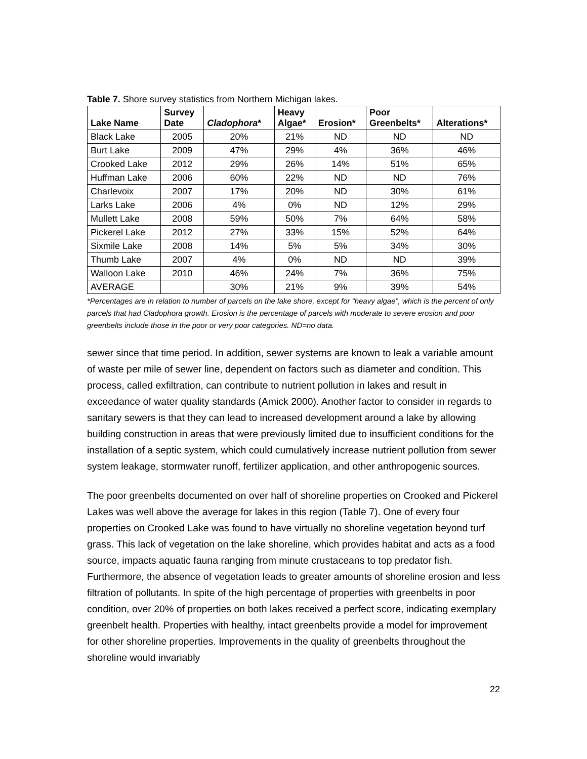Table 7. Shore survey statistics from Northern Michigan lakes.
| Lake Name | Survey Date | Cladophora * | Heavy Algae* | Erosion* | Poor Greenbelts* | Alterations* |
| --- | --- | --- | --- | --- | --- | --- |
| Black Lake | 2005 | 20% | 21% | ND | ND | ND |
| Burt Lake | 2009 | 47% | 29% | 4% | 36% | 46% |
| Crooked Lake | 2012 | 29% | 26% | 14% | 51% | 65% |
| Huffman Lake | 2006 | 60% | 22% | ND | ND | 76% |
| Charlevoix | 2007 | 17% | 20% | ND | 30% | 61% |
| Larks Lake | 2006 | 4% | 0% | ND | 12% | 29% |
| Mullett Lake | 2008 | 59% | 50% | 7% | 64% | 58% |
| Pickerel Lake | 2012 | 27% | 33% | 15% | 52% | 64% |
| Sixmile Lake | 2008 | 14% | 5% | 5% | 34% | 30% |
| Thumb Lake | 2007 | 4% | 0% | ND | ND | 39% |
| Walloon Lake | 2010 | 46% | 24% | 7% | 36% | 75% |
| AVERAGE | | 30% | 21% | 9% | 39% | 54% |
*Percentages are in relation to number of parcels on the lake shore, except for “heavy algae”, which is the percent of only parcels that had Cladophora growth. Erosion is the percentage of parcels with moderate to severe erosion and poor greenbelts include those in the poor or very poor categories. ND=no data.
sewer since that time period. In addition, sewer systems are known to leak a variable amount of waste per mile of sewer line, dependent on factors such as diameter and condition. This process, called exfiltration, can contribute to nutrient pollution in lakes and result in exceedance of water quality standards (Amick 2000). Another factor to consider in regards to sanitary sewers is that they can lead to increased development around a lake by allowing building construction in areas that were previously limited due to insufficient conditions for the installation of a septic system, which could cumulatively increase nutrient pollution from sewer system leakage, stormwater runoff, fertilizer application, and other anthropogenic sources.
The poor greenbelts documented on over half of shoreline properties on Crooked and Pickerel Lakes was well above the average for lakes in this region (Table 7). One of every four properties on Crooked Lake was found to have virtually no shoreline vegetation beyond turf grass. This lack of vegetation on the lake shoreline, which provides habitat and acts as a food source, impacts aquatic fauna ranging from minute crustaceans to top predator fish. Furthermore, the absence of vegetation leads to greater amounts of shoreline erosion and less filtration of pollutants. In spite of the high percentage of properties with greenbelts in poor condition, over 20% of properties on both lakes received a perfect score, indicating exemplary greenbelt health. Properties with healthy, intact greenbelts provide a model for improvement for other shoreline properties. Improvements in the quality of greenbelts throughout the shoreline would invariably
22